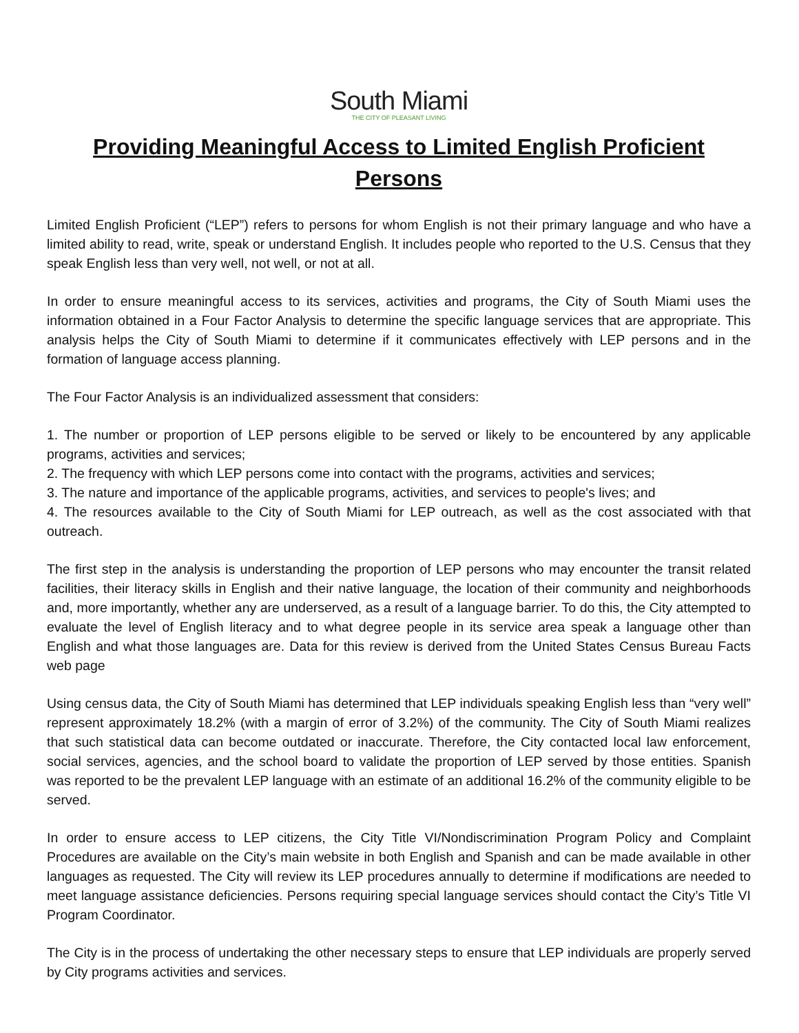South Miami
THE CITY OF PLEASANT LIVING
Providing Meaningful Access to Limited English Proficient Persons
Limited English Proficient (“LEP”) refers to persons for whom English is not their primary language and who have a limited ability to read, write, speak or understand English. It includes people who reported to the U.S. Census that they speak English less than very well, not well, or not at all.
In order to ensure meaningful access to its services, activities and programs, the City of South Miami uses the information obtained in a Four Factor Analysis to determine the specific language services that are appropriate. This analysis helps the City of South Miami to determine if it communicates effectively with LEP persons and in the formation of language access planning.
The Four Factor Analysis is an individualized assessment that considers:
1. The number or proportion of LEP persons eligible to be served or likely to be encountered by any applicable programs, activities and services;
2. The frequency with which LEP persons come into contact with the programs, activities and services;
3. The nature and importance of the applicable programs, activities, and services to people's lives; and
4. The resources available to the City of South Miami for LEP outreach, as well as the cost associated with that outreach.
The first step in the analysis is understanding the proportion of LEP persons who may encounter the transit related facilities, their literacy skills in English and their native language, the location of their community and neighborhoods and, more importantly, whether any are underserved, as a result of a language barrier. To do this, the City attempted to evaluate the level of English literacy and to what degree people in its service area speak a language other than English and what those languages are. Data for this review is derived from the United States Census Bureau Facts web page
Using census data, the City of South Miami has determined that LEP individuals speaking English less than “very well” represent approximately 18.2% (with a margin of error of 3.2%) of the community. The City of South Miami realizes that such statistical data can become outdated or inaccurate. Therefore, the City contacted local law enforcement, social services, agencies, and the school board to validate the proportion of LEP served by those entities. Spanish was reported to be the prevalent LEP language with an estimate of an additional 16.2% of the community eligible to be served.
In order to ensure access to LEP citizens, the City Title VI/Nondiscrimination Program Policy and Complaint Procedures are available on the City’s main website in both English and Spanish and can be made available in other languages as requested. The City will review its LEP procedures annually to determine if modifications are needed to meet language assistance deficiencies. Persons requiring special language services should contact the City’s Title VI Program Coordinator.
The City is in the process of undertaking the other necessary steps to ensure that LEP individuals are properly served by City programs activities and services.